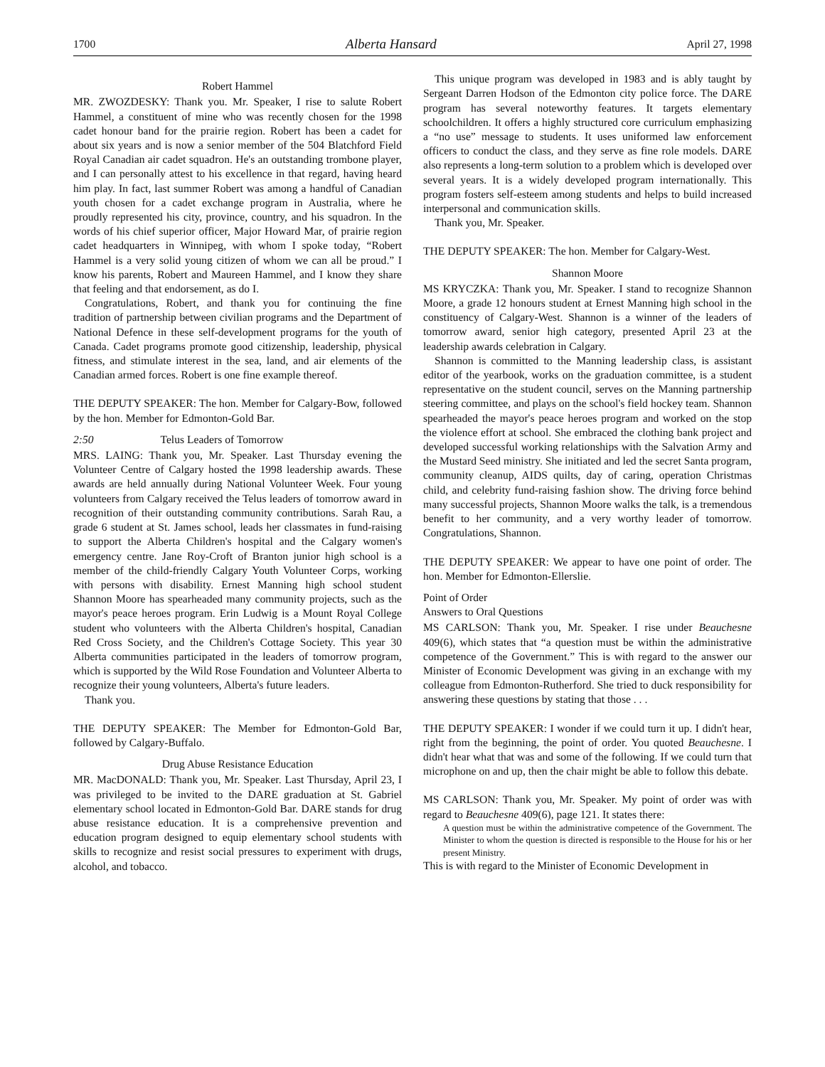1700 Alberta Hansard April 27, 1998
Robert Hammel
MR. ZWOZDESKY: Thank you. Mr. Speaker, I rise to salute Robert Hammel, a constituent of mine who was recently chosen for the 1998 cadet honour band for the prairie region. Robert has been a cadet for about six years and is now a senior member of the 504 Blatchford Field Royal Canadian air cadet squadron. He's an outstanding trombone player, and I can personally attest to his excellence in that regard, having heard him play. In fact, last summer Robert was among a handful of Canadian youth chosen for a cadet exchange program in Australia, where he proudly represented his city, province, country, and his squadron. In the words of his chief superior officer, Major Howard Mar, of prairie region cadet headquarters in Winnipeg, with whom I spoke today, “Robert Hammel is a very solid young citizen of whom we can all be proud.” I know his parents, Robert and Maureen Hammel, and I know they share that feeling and that endorsement, as do I.
Congratulations, Robert, and thank you for continuing the fine tradition of partnership between civilian programs and the Department of National Defence in these self-development programs for the youth of Canada. Cadet programs promote good citizenship, leadership, physical fitness, and stimulate interest in the sea, land, and air elements of the Canadian armed forces. Robert is one fine example thereof.
THE DEPUTY SPEAKER: The hon. Member for Calgary-Bow, followed by the hon. Member for Edmonton-Gold Bar.
2:50 Telus Leaders of Tomorrow
MRS. LAING: Thank you, Mr. Speaker. Last Thursday evening the Volunteer Centre of Calgary hosted the 1998 leadership awards. These awards are held annually during National Volunteer Week. Four young volunteers from Calgary received the Telus leaders of tomorrow award in recognition of their outstanding community contributions. Sarah Rau, a grade 6 student at St. James school, leads her classmates in fund-raising to support the Alberta Children's hospital and the Calgary women's emergency centre. Jane Roy-Croft of Branton junior high school is a member of the child-friendly Calgary Youth Volunteer Corps, working with persons with disability. Ernest Manning high school student Shannon Moore has spearheaded many community projects, such as the mayor's peace heroes program. Erin Ludwig is a Mount Royal College student who volunteers with the Alberta Children's hospital, Canadian Red Cross Society, and the Children's Cottage Society. This year 30 Alberta communities participated in the leaders of tomorrow program, which is supported by the Wild Rose Foundation and Volunteer Alberta to recognize their young volunteers, Alberta's future leaders.
Thank you.
THE DEPUTY SPEAKER: The Member for Edmonton-Gold Bar, followed by Calgary-Buffalo.
Drug Abuse Resistance Education
MR. MacDONALD: Thank you, Mr. Speaker. Last Thursday, April 23, I was privileged to be invited to the DARE graduation at St. Gabriel elementary school located in Edmonton-Gold Bar. DARE stands for drug abuse resistance education. It is a comprehensive prevention and education program designed to equip elementary school students with skills to recognize and resist social pressures to experiment with drugs, alcohol, and tobacco.
This unique program was developed in 1983 and is ably taught by Sergeant Darren Hodson of the Edmonton city police force. The DARE program has several noteworthy features. It targets elementary schoolchildren. It offers a highly structured core curriculum emphasizing a “no use” message to students. It uses uniformed law enforcement officers to conduct the class, and they serve as fine role models. DARE also represents a long-term solution to a problem which is developed over several years. It is a widely developed program internationally. This program fosters self-esteem among students and helps to build increased interpersonal and communication skills.
Thank you, Mr. Speaker.
THE DEPUTY SPEAKER: The hon. Member for Calgary-West.
Shannon Moore
MS KRYCZKA: Thank you, Mr. Speaker. I stand to recognize Shannon Moore, a grade 12 honours student at Ernest Manning high school in the constituency of Calgary-West. Shannon is a winner of the leaders of tomorrow award, senior high category, presented April 23 at the leadership awards celebration in Calgary.
Shannon is committed to the Manning leadership class, is assistant editor of the yearbook, works on the graduation committee, is a student representative on the student council, serves on the Manning partnership steering committee, and plays on the school's field hockey team. Shannon spearheaded the mayor's peace heroes program and worked on the stop the violence effort at school. She embraced the clothing bank project and developed successful working relationships with the Salvation Army and the Mustard Seed ministry. She initiated and led the secret Santa program, community cleanup, AIDS quilts, day of caring, operation Christmas child, and celebrity fund-raising fashion show. The driving force behind many successful projects, Shannon Moore walks the talk, is a tremendous benefit to her community, and a very worthy leader of tomorrow. Congratulations, Shannon.
THE DEPUTY SPEAKER: We appear to have one point of order. The hon. Member for Edmonton-Ellerslie.
Point of Order
Answers to Oral Questions
MS CARLSON: Thank you, Mr. Speaker. I rise under Beauchesne 409(6), which states that “a question must be within the administrative competence of the Government.” This is with regard to the answer our Minister of Economic Development was giving in an exchange with my colleague from Edmonton-Rutherford. She tried to duck responsibility for answering these questions by stating that those . . .
THE DEPUTY SPEAKER: I wonder if we could turn it up. I didn't hear, right from the beginning, the point of order. You quoted Beauchesne. I didn't hear what that was and some of the following. If we could turn that microphone on and up, then the chair might be able to follow this debate.
MS CARLSON: Thank you, Mr. Speaker. My point of order was with regard to Beauchesne 409(6), page 121. It states there:
A question must be within the administrative competence of the Government. The Minister to whom the question is directed is responsible to the House for his or her present Ministry.
This is with regard to the Minister of Economic Development in